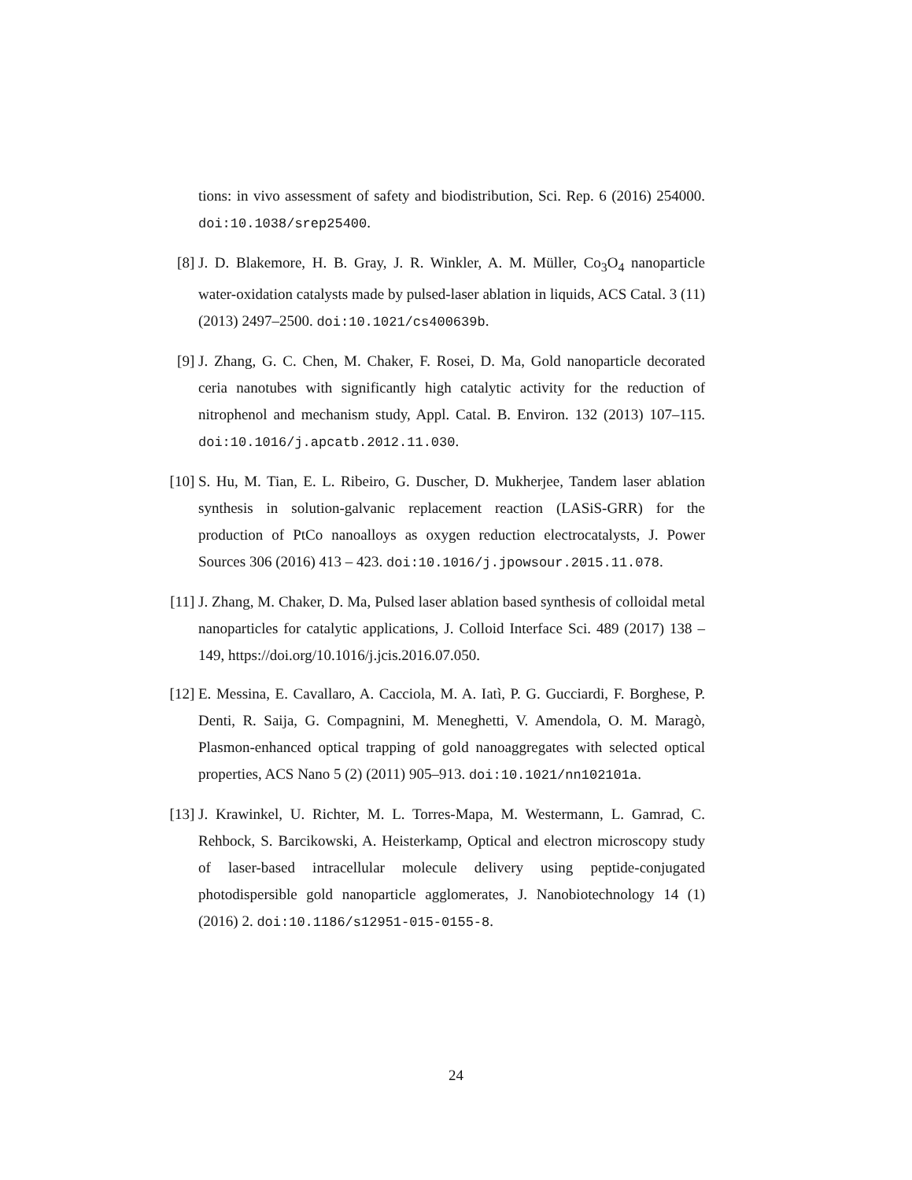tions: in vivo assessment of safety and biodistribution, Sci. Rep. 6 (2016) 254000. doi:10.1038/srep25400.
[8] J. D. Blakemore, H. B. Gray, J. R. Winkler, A. M. Müller, Co<sub>3</sub>O<sub>4</sub> nanoparticle water-oxidation catalysts made by pulsed-laser ablation in liquids, ACS Catal. 3 (11) (2013) 2497–2500. doi:10.1021/cs400639b.
[9] J. Zhang, G. C. Chen, M. Chaker, F. Rosei, D. Ma, Gold nanoparticle decorated ceria nanotubes with significantly high catalytic activity for the reduction of nitrophenol and mechanism study, Appl. Catal. B. Environ. 132 (2013) 107–115. doi:10.1016/j.apcatb.2012.11.030.
[10] S. Hu, M. Tian, E. L. Ribeiro, G. Duscher, D. Mukherjee, Tandem laser ablation synthesis in solution-galvanic replacement reaction (LASiS-GRR) for the production of PtCo nanoalloys as oxygen reduction electrocatalysts, J. Power Sources 306 (2016) 413 – 423. doi:10.1016/j.jpowsour.2015.11.078.
[11] J. Zhang, M. Chaker, D. Ma, Pulsed laser ablation based synthesis of colloidal metal nanoparticles for catalytic applications, J. Colloid Interface Sci. 489 (2017) 138 – 149, https://doi.org/10.1016/j.jcis.2016.07.050.
[12] E. Messina, E. Cavallaro, A. Cacciola, M. A. Iatì, P. G. Gucciardi, F. Borghese, P. Denti, R. Saija, G. Compagnini, M. Meneghetti, V. Amendola, O. M. Maragò, Plasmon-enhanced optical trapping of gold nanoaggregates with selected optical properties, ACS Nano 5 (2) (2011) 905–913. doi:10.1021/nn102101a.
[13] J. Krawinkel, U. Richter, M. L. Torres-Mapa, M. Westermann, L. Gamrad, C. Rehbock, S. Barcikowski, A. Heisterkamp, Optical and electron microscopy study of laser-based intracellular molecule delivery using peptide-conjugated photodispersible gold nanoparticle agglomerates, J. Nanobiotechnology 14 (1) (2016) 2. doi:10.1186/s12951-015-0155-8.
24